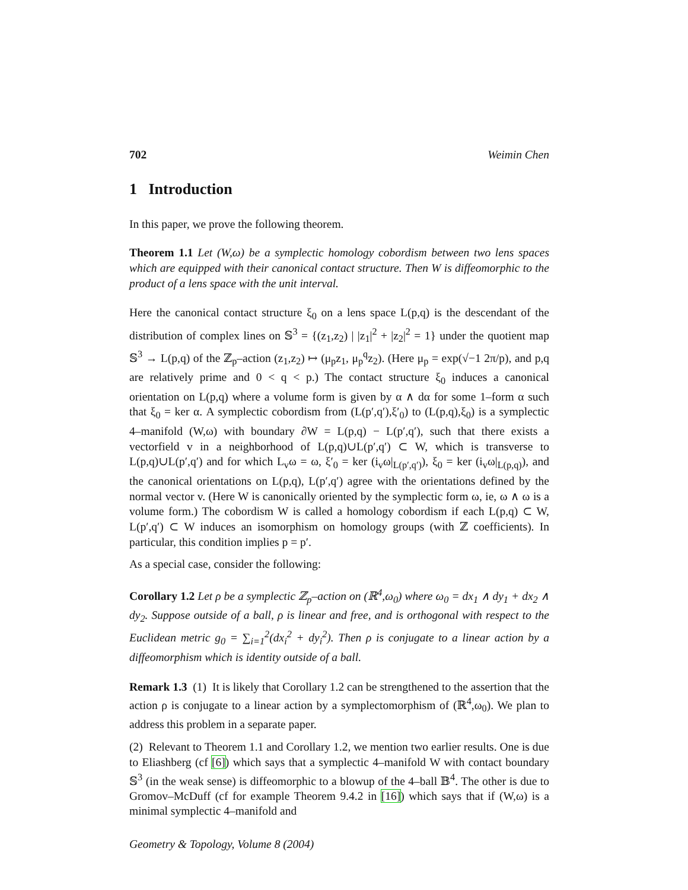702 Weimin Chen
1 Introduction
In this paper, we prove the following theorem.
Theorem 1.1 Let (W,ω) be a symplectic homology cobordism between two lens spaces which are equipped with their canonical contact structure. Then W is diffeomorphic to the product of a lens space with the unit interval.
Here the canonical contact structure ξ<sub>0</sub> on a lens space L(p,q) is the descendant of the distribution of complex lines on 𝕊<sup>3</sup> = {(z<sub>1</sub>,z<sub>2</sub>) | |z<sub>1</sub>|<sup>2</sup> + |z<sub>2</sub>|<sup>2</sup> = 1} under the quotient map 𝕊<sup>3</sup> → L(p,q) of the ℤ<sub>p</sub>–action (z<sub>1</sub>,z<sub>2</sub>) ↦ (μ<sub>p</sub>z<sub>1</sub>, μ<sub>p</sub><sup>q</sup>z<sub>2</sub>). (Here μ<sub>p</sub> = exp(√−1 2π/p), and p,q are relatively prime and 0 < q < p.) The contact structure ξ<sub>0</sub> induces a canonical orientation on L(p,q) where a volume form is given by α ∧ dα for some 1–form α such that ξ<sub>0</sub> = ker α. A symplectic cobordism from (L(p′,q′),ξ′<sub>0</sub>) to (L(p,q),ξ<sub>0</sub>) is a symplectic 4–manifold (W,ω) with boundary ∂W = L(p,q) − L(p′,q′), such that there exists a vectorfield v in a neighborhood of L(p,q)∪L(p′,q′) ⊂ W, which is transverse to L(p,q)∪L(p′,q′) and for which L<sub>v</sub>ω = ω, ξ′<sub>0</sub> = ker (i<sub>v</sub>ω|<sub>L(p′,q′)</sub>), ξ<sub>0</sub> = ker (i<sub>v</sub>ω|<sub>L(p,q)</sub>), and the canonical orientations on L(p,q), L(p′,q′) agree with the orientations defined by the normal vector v. (Here W is canonically oriented by the symplectic form ω, ie, ω ∧ ω is a volume form.) The cobordism W is called a homology cobordism if each L(p,q) ⊂ W, L(p′,q′) ⊂ W induces an isomorphism on homology groups (with ℤ coefficients). In particular, this condition implies p = p′.
As a special case, consider the following:
Corollary 1.2 Let ρ be a symplectic ℤ<sub>p</sub>–action on (ℝ<sup>4</sup>,ω<sub>0</sub>) where ω<sub>0</sub> = dx<sub>1</sub> ∧ dy<sub>1</sub> + dx<sub>2</sub> ∧ dy<sub>2</sub>. Suppose outside of a ball, ρ is linear and free, and is orthogonal with respect to the Euclidean metric g<sub>0</sub> = ∑<sub>i=1</sub><sup>2</sup>(dx<sub>i</sub><sup>2</sup> + dy<sub>i</sub><sup>2</sup>). Then ρ is conjugate to a linear action by a diffeomorphism which is identity outside of a ball.
Remark 1.3 (1) It is likely that Corollary 1.2 can be strengthened to the assertion that the action ρ is conjugate to a linear action by a symplectomorphism of (ℝ<sup>4</sup>,ω<sub>0</sub>). We plan to address this problem in a separate paper.
(2) Relevant to Theorem 1.1 and Corollary 1.2, we mention two earlier results. One is due to Eliashberg (cf [6]) which says that a symplectic 4–manifold W with contact boundary 𝕊<sup>3</sup> (in the weak sense) is diffeomorphic to a blowup of the 4–ball 𝔹<sup>4</sup>. The other is due to Gromov–McDuff (cf for example Theorem 9.4.2 in [16]) which says that if (W,ω) is a minimal symplectic 4–manifold and
Geometry & Topology, Volume 8 (2004)